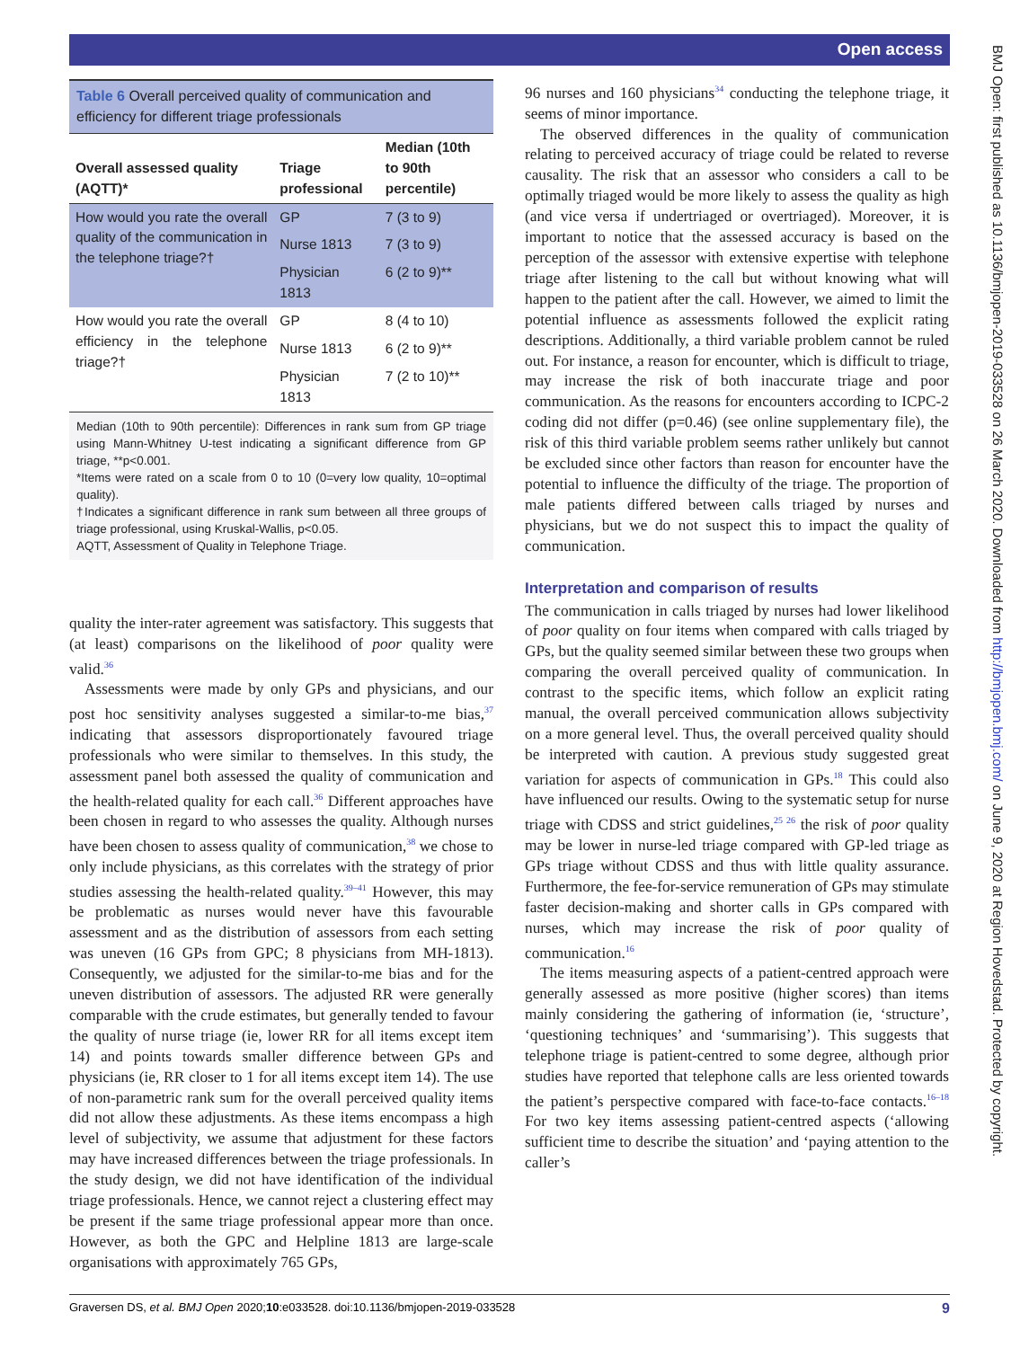Open access
BMJ Open: first published as 10.1136/bmjopen-2019-033528 on 26 March 2020. Downloaded from http://bmjopen.bmj.com/ on June 9, 2020 at Region Hovedstad. Protected by copyright.
Table 6 Overall perceived quality of communication and efficiency for different triage professionals
| Overall assessed quality (AQTT)* | Triage professional | Median (10th to 90th percentile) |
| --- | --- | --- |
| How would you rate the overall quality of the communication in the telephone triage?† | GP | 7 (3 to 9) |
| | Nurse 1813 | 7 (3 to 9) |
| | Physician 1813 | 6 (2 to 9)** |
| How would you rate the overall efficiency in the telephone triage?† | GP | 8 (4 to 10) |
| | Nurse 1813 | 6 (2 to 9)** |
| | Physician 1813 | 7 (2 to 10)** |
Median (10th to 90th percentile): Differences in rank sum from GP triage using Mann-Whitney U-test indicating a significant difference from GP triage, **p<0.001.
*Items were rated on a scale from 0 to 10 (0=very low quality, 10=optimal quality).
†Indicates a significant difference in rank sum between all three groups of triage professional, using Kruskal-Wallis, p<0.05.
AQTT, Assessment of Quality in Telephone Triage.
quality the inter-rater agreement was satisfactory. This suggests that (at least) comparisons on the likelihood of poor quality were valid.<sup>36</sup>
Assessments were made by only GPs and physicians, and our post hoc sensitivity analyses suggested a similar-to-me bias,<sup>37</sup> indicating that assessors disproportionately favoured triage professionals who were similar to themselves. In this study, the assessment panel both assessed the quality of communication and the health-related quality for each call.<sup>36</sup> Different approaches have been chosen in regard to who assesses the quality. Although nurses have been chosen to assess quality of communication,<sup>38</sup> we chose to only include physicians, as this correlates with the strategy of prior studies assessing the health-related quality.<sup>39–41</sup> However, this may be problematic as nurses would never have this favourable assessment and as the distribution of assessors from each setting was uneven (16 GPs from GPC; 8 physicians from MH-1813). Consequently, we adjusted for the similar-to-me bias and for the uneven distribution of assessors. The adjusted RR were generally comparable with the crude estimates, but generally tended to favour the quality of nurse triage (ie, lower RR for all items except item 14) and points towards smaller difference between GPs and physicians (ie, RR closer to 1 for all items except item 14). The use of non-parametric rank sum for the overall perceived quality items did not allow these adjustments. As these items encompass a high level of subjectivity, we assume that adjustment for these factors may have increased differences between the triage professionals. In the study design, we did not have identification of the individual triage professionals. Hence, we cannot reject a clustering effect may be present if the same triage professional appear more than once. However, as both the GPC and Helpline 1813 are large-scale organisations with approximately 765 GPs,
96 nurses and 160 physicians<sup>34</sup> conducting the telephone triage, it seems of minor importance.
The observed differences in the quality of communication relating to perceived accuracy of triage could be related to reverse causality. The risk that an assessor who considers a call to be optimally triaged would be more likely to assess the quality as high (and vice versa if undertriaged or overtriaged). Moreover, it is important to notice that the assessed accuracy is based on the perception of the assessor with extensive expertise with telephone triage after listening to the call but without knowing what will happen to the patient after the call. However, we aimed to limit the potential influence as assessments followed the explicit rating descriptions. Additionally, a third variable problem cannot be ruled out. For instance, a reason for encounter, which is difficult to triage, may increase the risk of both inaccurate triage and poor communication. As the reasons for encounters according to ICPC-2 coding did not differ (p=0.46) (see online supplementary file), the risk of this third variable problem seems rather unlikely but cannot be excluded since other factors than reason for encounter have the potential to influence the difficulty of the triage. The proportion of male patients differed between calls triaged by nurses and physicians, but we do not suspect this to impact the quality of communication.
Interpretation and comparison of results
The communication in calls triaged by nurses had lower likelihood of poor quality on four items when compared with calls triaged by GPs, but the quality seemed similar between these two groups when comparing the overall perceived quality of communication. In contrast to the specific items, which follow an explicit rating manual, the overall perceived communication allows subjectivity on a more general level. Thus, the overall perceived quality should be interpreted with caution. A previous study suggested great variation for aspects of communication in GPs.<sup>18</sup> This could also have influenced our results. Owing to the systematic setup for nurse triage with CDSS and strict guidelines,<sup>25 26</sup> the risk of poor quality may be lower in nurse-led triage compared with GP-led triage as GPs triage without CDSS and thus with little quality assurance. Furthermore, the fee-for-service remuneration of GPs may stimulate faster decision-making and shorter calls in GPs compared with nurses, which may increase the risk of poor quality of communication.<sup>16</sup>
The items measuring aspects of a patient-centred approach were generally assessed as more positive (higher scores) than items mainly considering the gathering of information (ie, ‘structure’, ‘questioning techniques’ and ‘summarising’). This suggests that telephone triage is patient-centred to some degree, although prior studies have reported that telephone calls are less oriented towards the patient’s perspective compared with face-to-face contacts.<sup>16–18</sup> For two key items assessing patient-centred aspects (‘allowing sufficient time to describe the situation’ and ‘paying attention to the caller’s
Graversen DS, et al. BMJ Open 2020;10:e033528. doi:10.1136/bmjopen-2019-033528 9